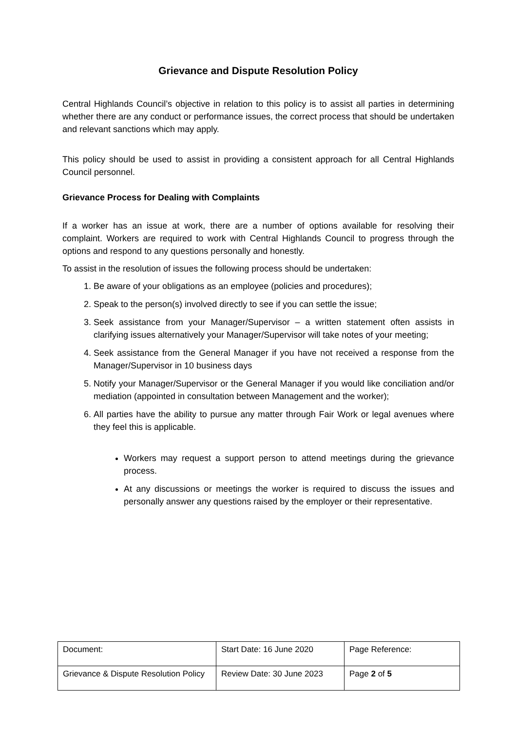Grievance and Dispute Resolution Policy
Central Highlands Council’s objective in relation to this policy is to assist all parties in determining whether there are any conduct or performance issues, the correct process that should be undertaken and relevant sanctions which may apply.
This policy should be used to assist in providing a consistent approach for all Central Highlands Council personnel.
Grievance Process for Dealing with Complaints
If a worker has an issue at work, there are a number of options available for resolving their complaint. Workers are required to work with Central Highlands Council to progress through the options and respond to any questions personally and honestly.
To assist in the resolution of issues the following process should be undertaken:
1. Be aware of your obligations as an employee (policies and procedures);
2. Speak to the person(s) involved directly to see if you can settle the issue;
3. Seek assistance from your Manager/Supervisor – a written statement often assists in clarifying issues alternatively your Manager/Supervisor will take notes of your meeting;
4. Seek assistance from the General Manager if you have not received a response from the Manager/Supervisor in 10 business days
5. Notify your Manager/Supervisor or the General Manager if you would like conciliation and/or mediation (appointed in consultation between Management and the worker);
6. All parties have the ability to pursue any matter through Fair Work or legal avenues where they feel this is applicable.
Workers may request a support person to attend meetings during the grievance process.
At any discussions or meetings the worker is required to discuss the issues and personally answer any questions raised by the employer or their representative.
| Document: | Start Date: 16 June 2020 | Page Reference: |
| Grievance & Dispute Resolution Policy | Review Date: 30 June 2023 | Page 2 of 5 |